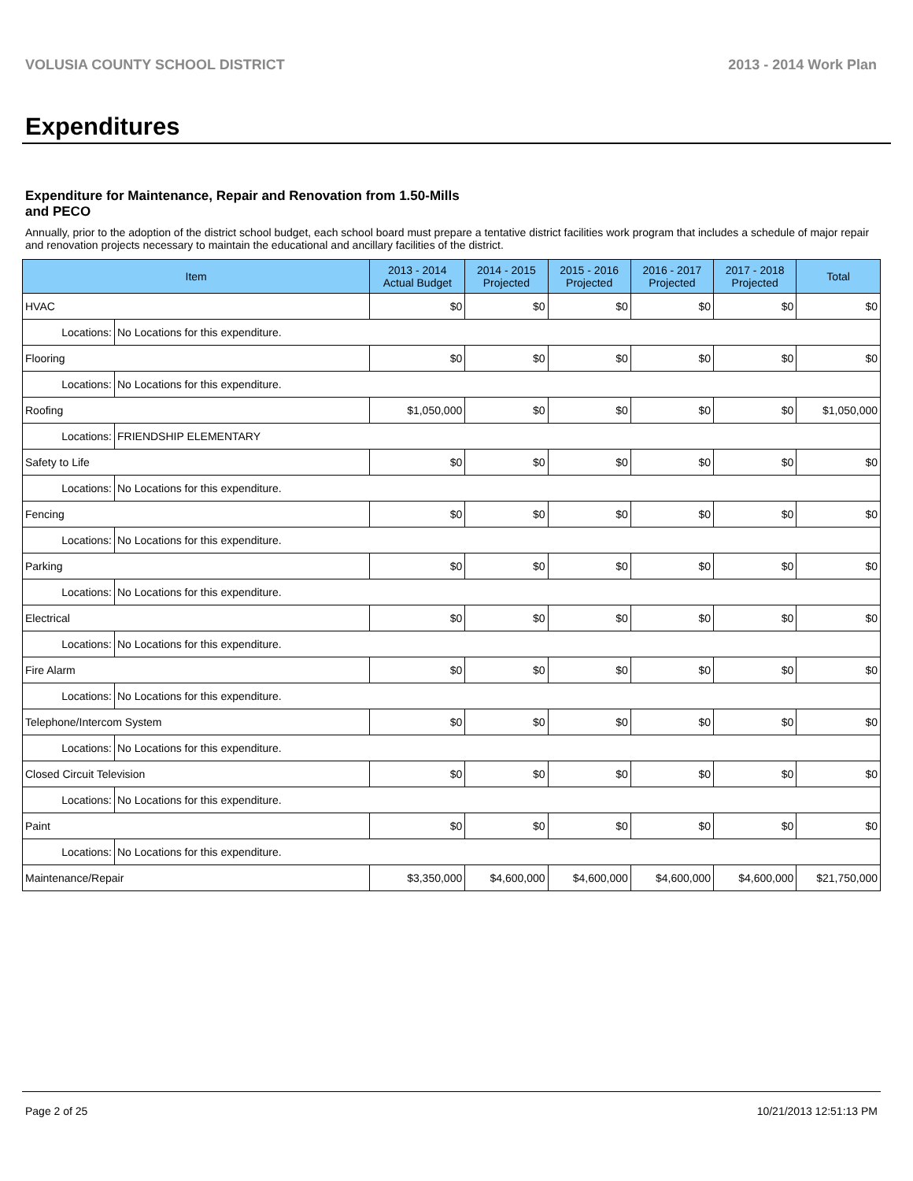VOLUSIA COUNTY SCHOOL DISTRICT 2013 - 2014 Work Plan
Expenditures
Expenditure for Maintenance, Repair and Renovation from 1.50-Mills and PECO
Annually, prior to the adoption of the district school budget, each school board must prepare a tentative district facilities work program that includes a schedule of major repair and renovation projects necessary to maintain the educational and ancillary facilities of the district.
| Item | | 2013 - 2014 Actual Budget | 2014 - 2015 Projected | 2015 - 2016 Projected | 2016 - 2017 Projected | 2017 - 2018 Projected | Total |
| --- | --- | --- | --- | --- | --- | --- | --- |
| HVAC | | $0 | $0 | $0 | $0 | $0 | $0 |
| Locations: | No Locations for this expenditure. | | | | | | |
| Flooring | | $0 | $0 | $0 | $0 | $0 | $0 |
| Locations: | No Locations for this expenditure. | | | | | | |
| Roofing | | $1,050,000 | $0 | $0 | $0 | $0 | $1,050,000 |
| Locations: | FRIENDSHIP ELEMENTARY | | | | | | |
| Safety to Life | | $0 | $0 | $0 | $0 | $0 | $0 |
| Locations: | No Locations for this expenditure. | | | | | | |
| Fencing | | $0 | $0 | $0 | $0 | $0 | $0 |
| Locations: | No Locations for this expenditure. | | | | | | |
| Parking | | $0 | $0 | $0 | $0 | $0 | $0 |
| Locations: | No Locations for this expenditure. | | | | | | |
| Electrical | | $0 | $0 | $0 | $0 | $0 | $0 |
| Locations: | No Locations for this expenditure. | | | | | | |
| Fire Alarm | | $0 | $0 | $0 | $0 | $0 | $0 |
| Locations: | No Locations for this expenditure. | | | | | | |
| Telephone/Intercom System | | $0 | $0 | $0 | $0 | $0 | $0 |
| Locations: | No Locations for this expenditure. | | | | | | |
| Closed Circuit Television | | $0 | $0 | $0 | $0 | $0 | $0 |
| Locations: | No Locations for this expenditure. | | | | | | |
| Paint | | $0 | $0 | $0 | $0 | $0 | $0 |
| Locations: | No Locations for this expenditure. | | | | | | |
| Maintenance/Repair | | $3,350,000 | $4,600,000 | $4,600,000 | $4,600,000 | $4,600,000 | $21,750,000 |
Page 2 of 25 10/21/2013 12:51:13 PM